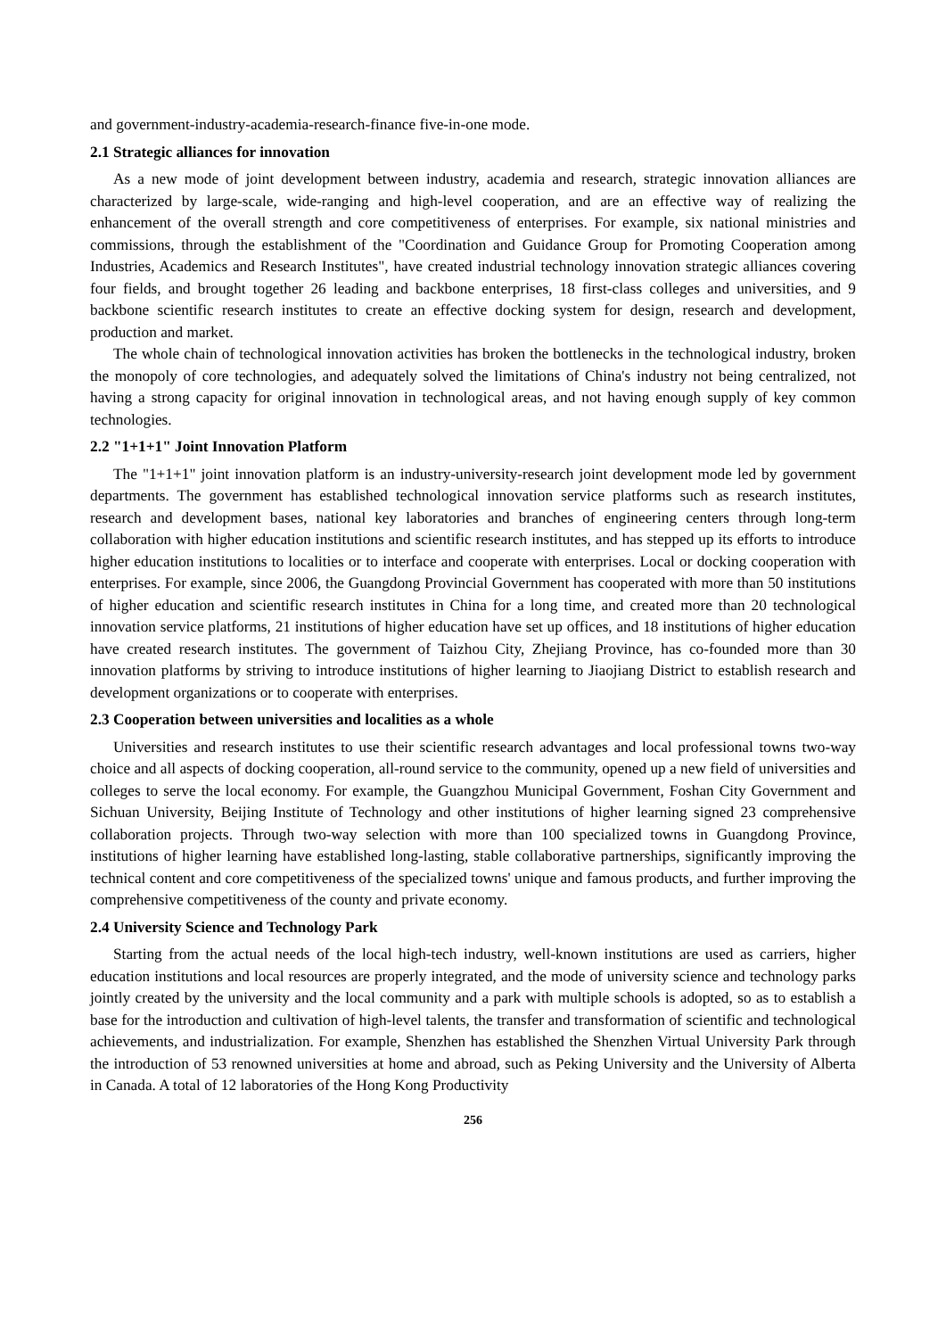and government-industry-academia-research-finance five-in-one mode.
2.1 Strategic alliances for innovation
As a new mode of joint development between industry, academia and research, strategic innovation alliances are characterized by large-scale, wide-ranging and high-level cooperation, and are an effective way of realizing the enhancement of the overall strength and core competitiveness of enterprises. For example, six national ministries and commissions, through the establishment of the "Coordination and Guidance Group for Promoting Cooperation among Industries, Academics and Research Institutes", have created industrial technology innovation strategic alliances covering four fields, and brought together 26 leading and backbone enterprises, 18 first-class colleges and universities, and 9 backbone scientific research institutes to create an effective docking system for design, research and development, production and market.
The whole chain of technological innovation activities has broken the bottlenecks in the technological industry, broken the monopoly of core technologies, and adequately solved the limitations of China's industry not being centralized, not having a strong capacity for original innovation in technological areas, and not having enough supply of key common technologies.
2.2 "1+1+1" Joint Innovation Platform
The "1+1+1" joint innovation platform is an industry-university-research joint development mode led by government departments. The government has established technological innovation service platforms such as research institutes, research and development bases, national key laboratories and branches of engineering centers through long-term collaboration with higher education institutions and scientific research institutes, and has stepped up its efforts to introduce higher education institutions to localities or to interface and cooperate with enterprises. Local or docking cooperation with enterprises. For example, since 2006, the Guangdong Provincial Government has cooperated with more than 50 institutions of higher education and scientific research institutes in China for a long time, and created more than 20 technological innovation service platforms, 21 institutions of higher education have set up offices, and 18 institutions of higher education have created research institutes. The government of Taizhou City, Zhejiang Province, has co-founded more than 30 innovation platforms by striving to introduce institutions of higher learning to Jiaojiang District to establish research and development organizations or to cooperate with enterprises.
2.3 Cooperation between universities and localities as a whole
Universities and research institutes to use their scientific research advantages and local professional towns two-way choice and all aspects of docking cooperation, all-round service to the community, opened up a new field of universities and colleges to serve the local economy. For example, the Guangzhou Municipal Government, Foshan City Government and Sichuan University, Beijing Institute of Technology and other institutions of higher learning signed 23 comprehensive collaboration projects. Through two-way selection with more than 100 specialized towns in Guangdong Province, institutions of higher learning have established long-lasting, stable collaborative partnerships, significantly improving the technical content and core competitiveness of the specialized towns' unique and famous products, and further improving the comprehensive competitiveness of the county and private economy.
2.4 University Science and Technology Park
Starting from the actual needs of the local high-tech industry, well-known institutions are used as carriers, higher education institutions and local resources are properly integrated, and the mode of university science and technology parks jointly created by the university and the local community and a park with multiple schools is adopted, so as to establish a base for the introduction and cultivation of high-level talents, the transfer and transformation of scientific and technological achievements, and industrialization. For example, Shenzhen has established the Shenzhen Virtual University Park through the introduction of 53 renowned universities at home and abroad, such as Peking University and the University of Alberta in Canada. A total of 12 laboratories of the Hong Kong Productivity
256